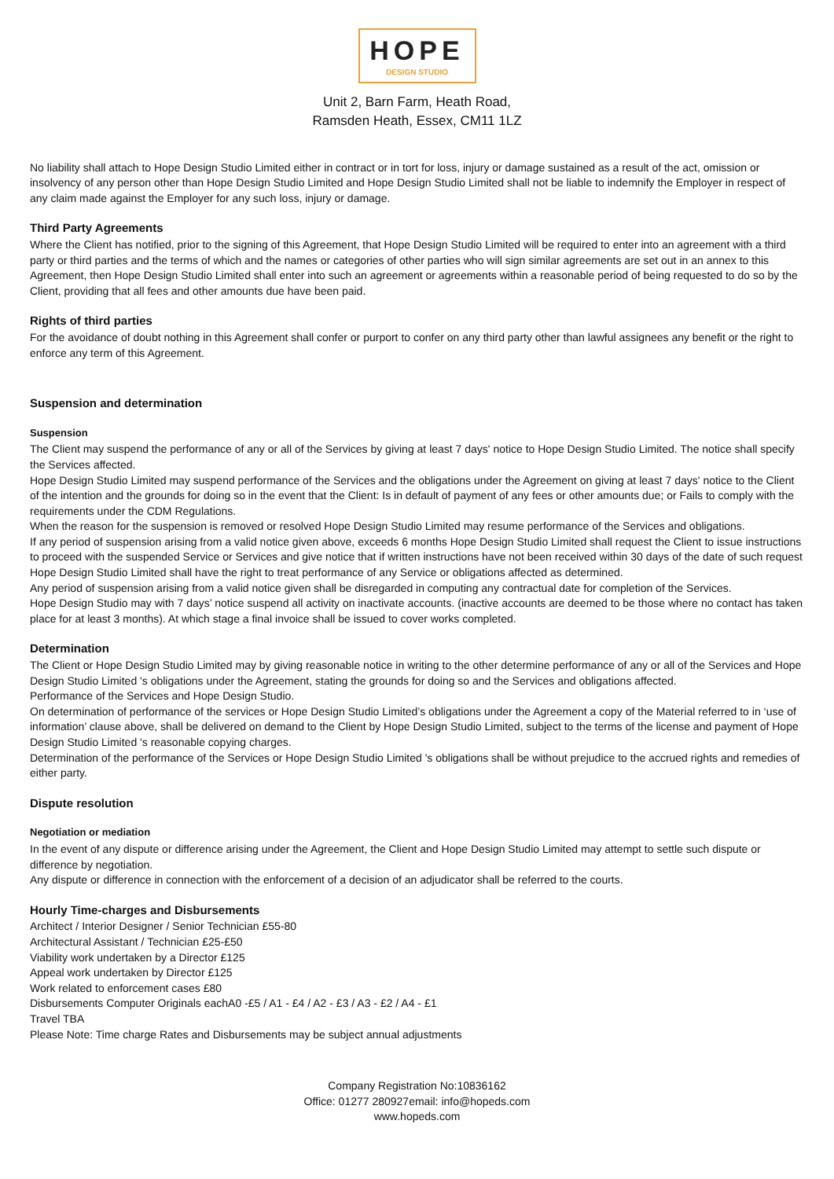HOPE
DESIGN STUDIO
Unit 2, Barn Farm, Heath Road,
Ramsden Heath, Essex, CM11 1LZ
No liability shall attach to Hope Design Studio Limited either in contract or in tort for loss, injury or damage sustained as a result of the act, omission or insolvency of any person other than Hope Design Studio Limited and Hope Design Studio Limited shall not be liable to indemnify the Employer in respect of any claim made against the Employer for any such loss, injury or damage.
Third Party Agreements
Where the Client has notified, prior to the signing of this Agreement, that Hope Design Studio Limited will be required to enter into an agreement with a third party or third parties and the terms of which and the names or categories of other parties who will sign similar agreements are set out in an annex to this Agreement, then Hope Design Studio Limited shall enter into such an agreement or agreements within a reasonable period of being requested to do so by the Client, providing that all fees and other amounts due have been paid.
Rights of third parties
For the avoidance of doubt nothing in this Agreement shall confer or purport to confer on any third party other than lawful assignees any benefit or the right to enforce any term of this Agreement.
Suspension and determination
Suspension
The Client may suspend the performance of any or all of the Services by giving at least 7 days' notice to Hope Design Studio Limited. The notice shall specify the Services affected.
Hope Design Studio Limited may suspend performance of the Services and the obligations under the Agreement on giving at least 7 days' notice to the Client of the intention and the grounds for doing so in the event that the Client: Is in default of payment of any fees or other amounts due; or Fails to comply with the requirements under the CDM Regulations.
When the reason for the suspension is removed or resolved Hope Design Studio Limited may resume performance of the Services and obligations.
If any period of suspension arising from a valid notice given above, exceeds 6 months Hope Design Studio Limited shall request the Client to issue instructions to proceed with the suspended Service or Services and give notice that if written instructions have not been received within 30 days of the date of such request Hope Design Studio Limited shall have the right to treat performance of any Service or obligations affected as determined.
Any period of suspension arising from a valid notice given shall be disregarded in computing any contractual date for completion of the Services.
Hope Design Studio may with 7 days’ notice suspend all activity on inactivate accounts. (inactive accounts are deemed to be those where no contact has taken place for at least 3 months). At which stage a final invoice shall be issued to cover works completed.
Determination
The Client or Hope Design Studio Limited may by giving reasonable notice in writing to the other determine performance of any or all of the Services and Hope Design Studio Limited 's obligations under the Agreement, stating the grounds for doing so and the Services and obligations affected.
Performance of the Services and Hope Design Studio.
On determination of performance of the services or Hope Design Studio Limited’s obligations under the Agreement a copy of the Material referred to in ‘use of information’ clause above, shall be delivered on demand to the Client by Hope Design Studio Limited, subject to the terms of the license and payment of Hope Design Studio Limited 's reasonable copying charges.
Determination of the performance of the Services or Hope Design Studio Limited 's obligations shall be without prejudice to the accrued rights and remedies of either party.
Dispute resolution
Negotiation or mediation
In the event of any dispute or difference arising under the Agreement, the Client and Hope Design Studio Limited may attempt to settle such dispute or difference by negotiation.
Any dispute or difference in connection with the enforcement of a decision of an adjudicator shall be referred to the courts.
Hourly Time-charges and Disbursements
Architect / Interior Designer / Senior Technician £55-80
Architectural Assistant / Technician £25-£50
Viability work undertaken by a Director £125
Appeal work undertaken by Director £125
Work related to enforcement cases £80
Disbursements Computer Originals eachA0 -£5 / A1 - £4 / A2 - £3 / A3 - £2 / A4 - £1
Travel TBA
Please Note: Time charge Rates and Disbursements may be subject annual adjustments
Company Registration No:10836162
Office: 01277 280927email: info@hopeds.com
www.hopeds.com